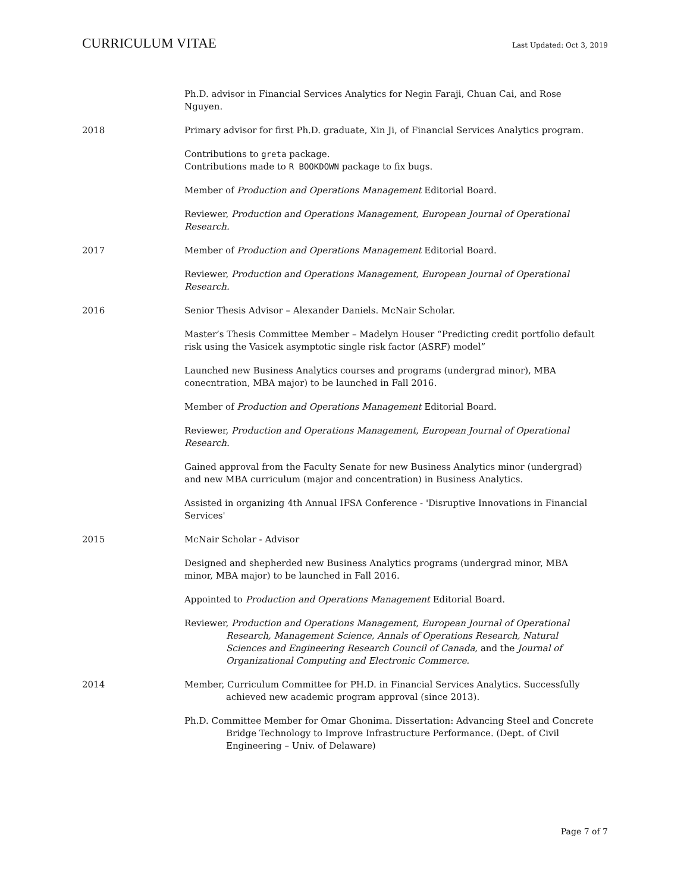CURRICULUM VITAE Last Updated: Oct 3, 2019
Ph.D. advisor in Financial Services Analytics for Negin Faraji, Chuan Cai, and Rose Nguyen.
2018 Primary advisor for first Ph.D. graduate, Xin Ji, of Financial Services Analytics program.
Contributions to greta package.
Contributions made to R BOOKDOWN package to fix bugs.
Member of Production and Operations Management Editorial Board.
Reviewer, Production and Operations Management, European Journal of Operational Research.
2017 Member of Production and Operations Management Editorial Board.
Reviewer, Production and Operations Management, European Journal of Operational Research.
2016 Senior Thesis Advisor – Alexander Daniels. McNair Scholar.
Master’s Thesis Committee Member – Madelyn Houser “Predicting credit portfolio default risk using the Vasicek asymptotic single risk factor (ASRF) model”
Launched new Business Analytics courses and programs (undergrad minor), MBA conecntration, MBA major) to be launched in Fall 2016.
Member of Production and Operations Management Editorial Board.
Reviewer, Production and Operations Management, European Journal of Operational Research.
Gained approval from the Faculty Senate for new Business Analytics minor (undergrad) and new MBA curriculum (major and concentration) in Business Analytics.
Assisted in organizing 4th Annual IFSA Conference - 'Disruptive Innovations in Financial Services'
2015 McNair Scholar - Advisor
Designed and shepherded new Business Analytics programs (undergrad minor, MBA minor, MBA major) to be launched in Fall 2016.
Appointed to Production and Operations Management Editorial Board.
Reviewer, Production and Operations Management, European Journal of Operational Research, Management Science, Annals of Operations Research, Natural Sciences and Engineering Research Council of Canada, and the Journal of Organizational Computing and Electronic Commerce.
2014 Member, Curriculum Committee for PH.D. in Financial Services Analytics. Successfully achieved new academic program approval (since 2013).
Ph.D. Committee Member for Omar Ghonima. Dissertation: Advancing Steel and Concrete Bridge Technology to Improve Infrastructure Performance. (Dept. of Civil Engineering – Univ. of Delaware)
Page 7 of 7